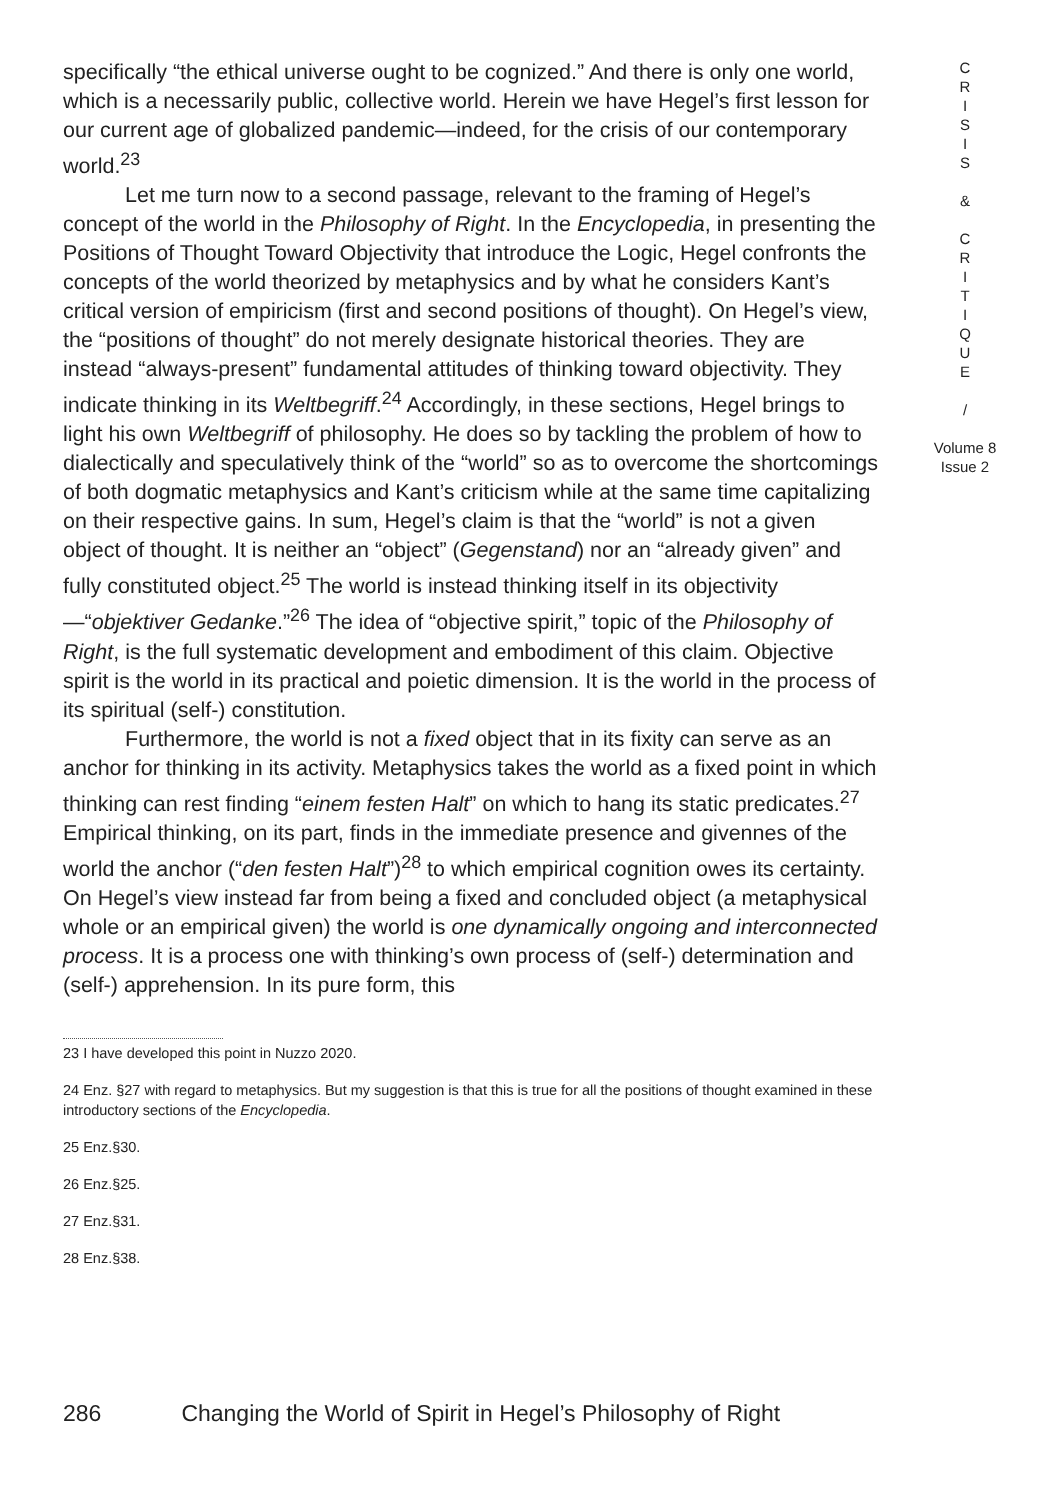specifically “the ethical universe ought to be cognized.” And there is only one world, which is a necessarily public, collective world. Herein we have Hegel’s first lesson for our current age of globalized pandemic—indeed, for the crisis of our contemporary world.<sup>23</sup>
Let me turn now to a second passage, relevant to the framing of Hegel’s concept of the world in the Philosophy of Right. In the Encyclopedia, in presenting the Positions of Thought Toward Objectivity that introduce the Logic, Hegel confronts the concepts of the world theorized by metaphysics and by what he considers Kant’s critical version of empiricism (first and second positions of thought). On Hegel’s view, the “positions of thought” do not merely designate historical theories. They are instead “always-present” fundamental attitudes of thinking toward objectivity. They indicate thinking in its Weltbegriff.<sup>24</sup> Accordingly, in these sections, Hegel brings to light his own Weltbegriff of philosophy. He does so by tackling the problem of how to dialectically and speculatively think of the “world” so as to overcome the shortcomings of both dogmatic metaphysics and Kant’s criticism while at the same time capitalizing on their respective gains. In sum, Hegel’s claim is that the “world” is not a given object of thought. It is neither an “object” (Gegenstand) nor an “already given” and fully constituted object.<sup>25</sup> The world is instead thinking itself in its objectivity—“objektiver Gedanke.”<sup>26</sup> The idea of “objective spirit,” topic of the Philosophy of Right, is the full systematic development and embodiment of this claim. Objective spirit is the world in its practical and poietic dimension. It is the world in the process of its spiritual (self-) constitution.
Furthermore, the world is not a fixed object that in its fixity can serve as an anchor for thinking in its activity. Metaphysics takes the world as a fixed point in which thinking can rest finding “einem festen Halt” on which to hang its static predicates.<sup>27</sup> Empirical thinking, on its part, finds in the immediate presence and givennes of the world the anchor (“den festen Halt”)<sup>28</sup> to which empirical cognition owes its certainty. On Hegel’s view instead far from being a fixed and concluded object (a metaphysical whole or an empirical given) the world is one dynamically ongoing and interconnected process. It is a process one with thinking’s own process of (self-) determination and (self-) apprehension. In its pure form, this
23 I have developed this point in Nuzzo 2020.
24 Enz. §27 with regard to metaphysics. But my suggestion is that this is true for all the positions of thought examined in these introductory sections of the Encyclopedia.
25 Enz.§30.
26 Enz.§25.
27 Enz.§31.
28 Enz.§38.
C
R
I
S
I
S
&
C
R
I
T
I
Q
U
E
/
Volume 8
Issue 2
286 Changing the World of Spirit in Hegel’s Philosophy of Right